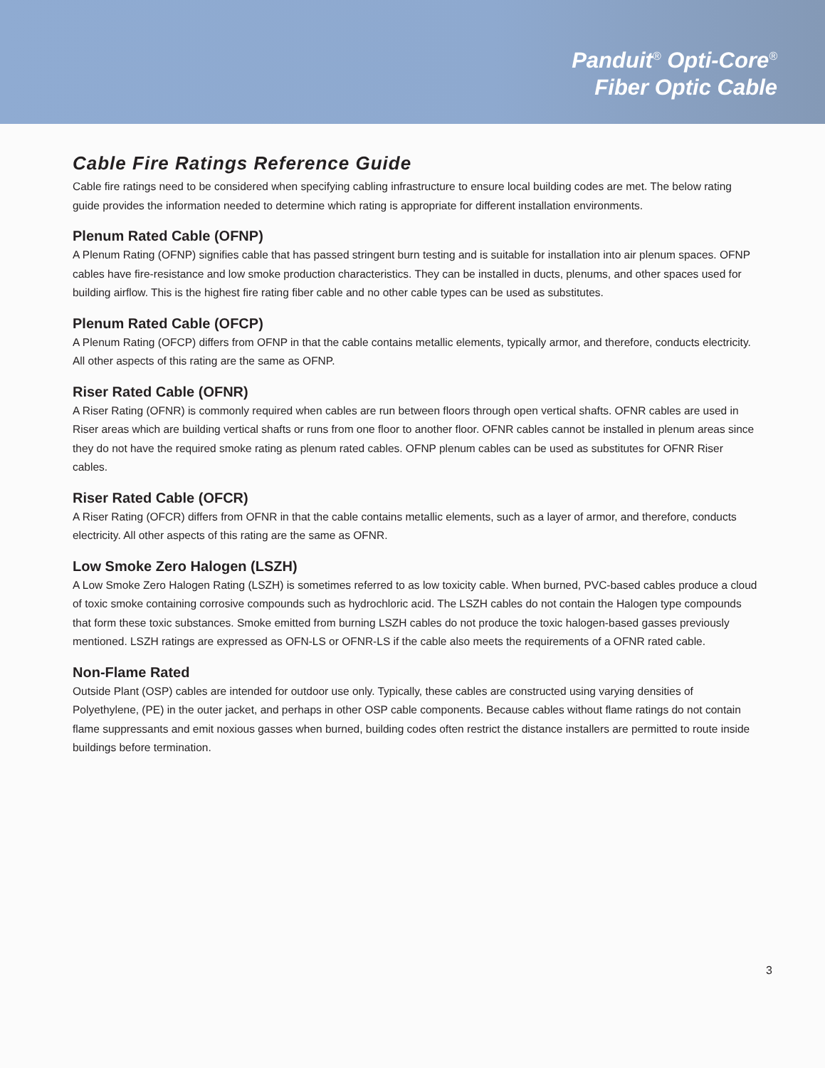Panduit<sup>®</sup> Opti-Core<sup>®</sup>
Fiber Optic Cable
Cable Fire Ratings Reference Guide
Cable fire ratings need to be considered when specifying cabling infrastructure to ensure local building codes are met. The below rating guide provides the information needed to determine which rating is appropriate for different installation environments.
Plenum Rated Cable (OFNP)
A Plenum Rating (OFNP) signifies cable that has passed stringent burn testing and is suitable for installation into air plenum spaces. OFNP cables have fire-resistance and low smoke production characteristics. They can be installed in ducts, plenums, and other spaces used for building airflow. This is the highest fire rating fiber cable and no other cable types can be used as substitutes.
Plenum Rated Cable (OFCP)
A Plenum Rating (OFCP) differs from OFNP in that the cable contains metallic elements, typically armor, and therefore, conducts electricity. All other aspects of this rating are the same as OFNP.
Riser Rated Cable (OFNR)
A Riser Rating (OFNR) is commonly required when cables are run between floors through open vertical shafts. OFNR cables are used in Riser areas which are building vertical shafts or runs from one floor to another floor. OFNR cables cannot be installed in plenum areas since they do not have the required smoke rating as plenum rated cables. OFNP plenum cables can be used as substitutes for OFNR Riser cables.
Riser Rated Cable (OFCR)
A Riser Rating (OFCR) differs from OFNR in that the cable contains metallic elements, such as a layer of armor, and therefore, conducts electricity. All other aspects of this rating are the same as OFNR.
Low Smoke Zero Halogen (LSZH)
A Low Smoke Zero Halogen Rating (LSZH) is sometimes referred to as low toxicity cable. When burned, PVC-based cables produce a cloud of toxic smoke containing corrosive compounds such as hydrochloric acid. The LSZH cables do not contain the Halogen type compounds that form these toxic substances. Smoke emitted from burning LSZH cables do not produce the toxic halogen-based gasses previously mentioned. LSZH ratings are expressed as OFN-LS or OFNR-LS if the cable also meets the requirements of a OFNR rated cable.
Non-Flame Rated
Outside Plant (OSP) cables are intended for outdoor use only. Typically, these cables are constructed using varying densities of Polyethylene, (PE) in the outer jacket, and perhaps in other OSP cable components. Because cables without flame ratings do not contain flame suppressants and emit noxious gasses when burned, building codes often restrict the distance installers are permitted to route inside buildings before termination.
3